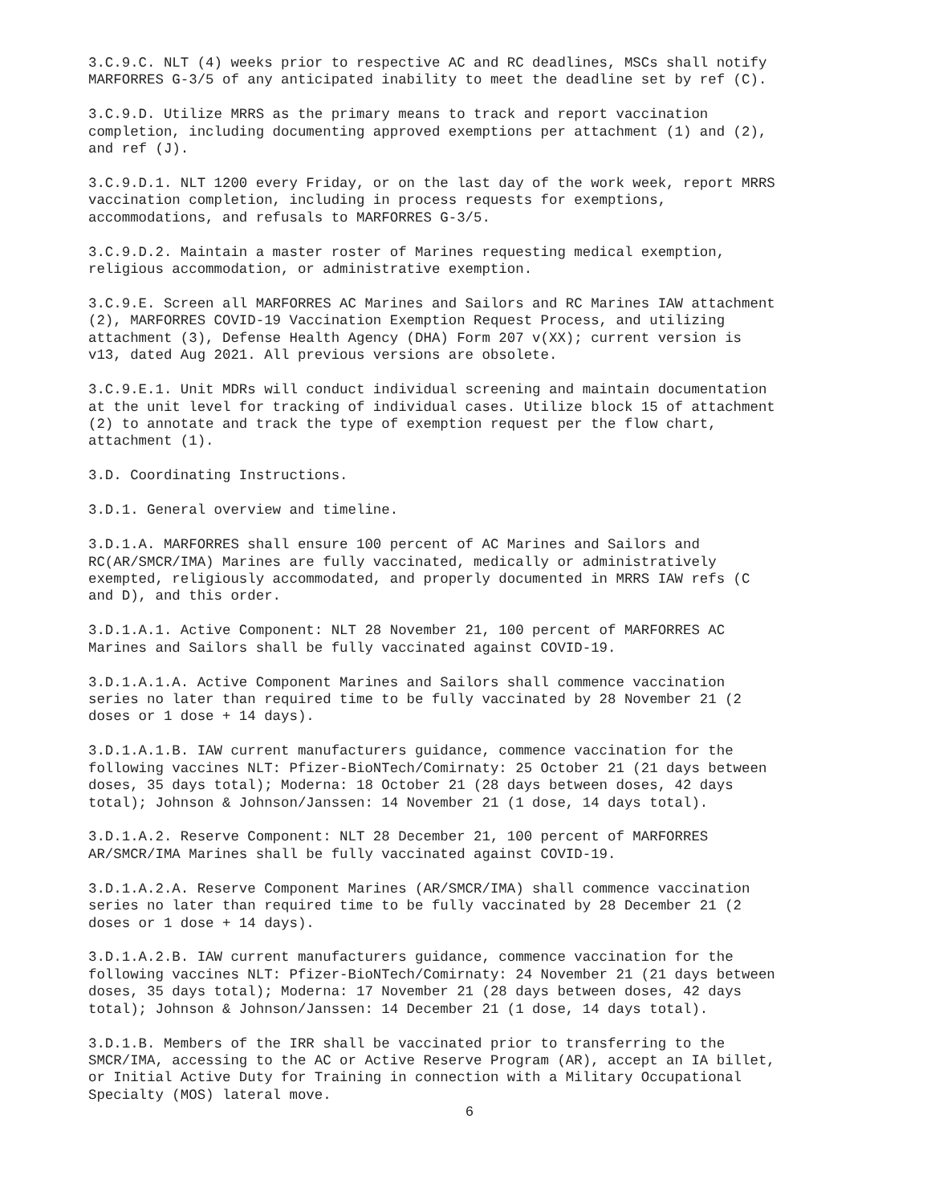3.C.9.C. NLT (4) weeks prior to respective AC and RC deadlines, MSCs shall notify MARFORRES G-3/5 of any anticipated inability to meet the deadline set by ref (C).
3.C.9.D. Utilize MRRS as the primary means to track and report vaccination completion, including documenting approved exemptions per attachment (1) and (2), and ref (J).
3.C.9.D.1. NLT 1200 every Friday, or on the last day of the work week, report MRRS vaccination completion, including in process requests for exemptions, accommodations, and refusals to MARFORRES G-3/5.
3.C.9.D.2. Maintain a master roster of Marines requesting medical exemption, religious accommodation, or administrative exemption.
3.C.9.E. Screen all MARFORRES AC Marines and Sailors and RC Marines IAW attachment (2), MARFORRES COVID-19 Vaccination Exemption Request Process, and utilizing attachment (3), Defense Health Agency (DHA) Form 207 v(XX); current version is v13, dated Aug 2021. All previous versions are obsolete.
3.C.9.E.1. Unit MDRs will conduct individual screening and maintain documentation at the unit level for tracking of individual cases. Utilize block 15 of attachment (2) to annotate and track the type of exemption request per the flow chart, attachment (1).
3.D. Coordinating Instructions.
3.D.1. General overview and timeline.
3.D.1.A. MARFORRES shall ensure 100 percent of AC Marines and Sailors and RC(AR/SMCR/IMA) Marines are fully vaccinated, medically or administratively exempted, religiously accommodated, and properly documented in MRRS IAW refs (C and D), and this order.
3.D.1.A.1. Active Component: NLT 28 November 21, 100 percent of MARFORRES AC Marines and Sailors shall be fully vaccinated against COVID-19.
3.D.1.A.1.A. Active Component Marines and Sailors shall commence vaccination series no later than required time to be fully vaccinated by 28 November 21 (2 doses or 1 dose + 14 days).
3.D.1.A.1.B. IAW current manufacturers guidance, commence vaccination for the following vaccines NLT: Pfizer-BioNTech/Comirnaty: 25 October 21 (21 days between doses, 35 days total); Moderna: 18 October 21 (28 days between doses, 42 days total); Johnson & Johnson/Janssen: 14 November 21 (1 dose, 14 days total).
3.D.1.A.2. Reserve Component: NLT 28 December 21, 100 percent of MARFORRES AR/SMCR/IMA Marines shall be fully vaccinated against COVID-19.
3.D.1.A.2.A. Reserve Component Marines (AR/SMCR/IMA) shall commence vaccination series no later than required time to be fully vaccinated by 28 December 21 (2 doses or 1 dose + 14 days).
3.D.1.A.2.B. IAW current manufacturers guidance, commence vaccination for the following vaccines NLT: Pfizer-BioNTech/Comirnaty: 24 November 21 (21 days between doses, 35 days total); Moderna: 17 November 21 (28 days between doses, 42 days total); Johnson & Johnson/Janssen: 14 December 21 (1 dose, 14 days total).
3.D.1.B. Members of the IRR shall be vaccinated prior to transferring to the SMCR/IMA, accessing to the AC or Active Reserve Program (AR), accept an IA billet, or Initial Active Duty for Training in connection with a Military Occupational Specialty (MOS) lateral move.
6